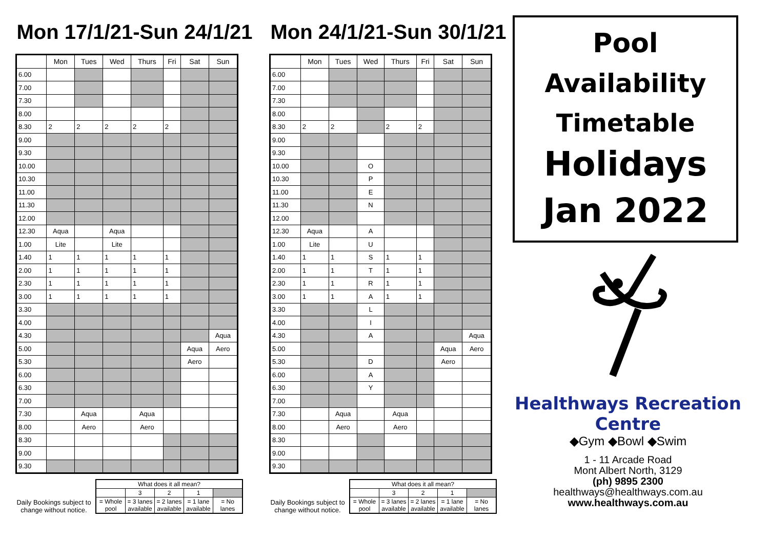Mon 17/1/21-Sun 24/1/21
| | Mon | Tues | Wed | Thurs | Fri | Sat | Sun |
| --- | --- | --- | --- | --- | --- | --- | --- |
| 6.00 | | | | | | | |
| 7.00 | | | | | | | |
| 7.30 | | | | | | | |
| 8.00 | | | | | | | |
| 8.30 | 2 | 2 | 2 | 2 | 2 | | |
| 9.00 | | | | | | | |
| 9.30 | | | | | | | |
| 10.00 | | | | | | | |
| 10.30 | | | | | | | |
| 11.00 | | | | | | | |
| 11.30 | | | | | | | |
| 12.00 | | | | | | | |
| 12.30 | Aqua | | Aqua | | | | |
| 1.00 | Lite | | Lite | | | | |
| 1.40 | 1 | 1 | 1 | 1 | 1 | | |
| 2.00 | 1 | 1 | 1 | 1 | 1 | | |
| 2.30 | 1 | 1 | 1 | 1 | 1 | | |
| 3.00 | 1 | 1 | 1 | 1 | 1 | | |
| 3.30 | | | | | | | |
| 4.00 | | | | | | | |
| 4.30 | | | | | | | Aqua |
| 5.00 | | | | | | Aqua | Aero |
| 5.30 | | | | | | Aero | |
| 6.00 | | | | | | | |
| 6.30 | | | | | | | |
| 7.00 | | | | | | | |
| 7.30 | | Aqua | | Aqua | | | |
| 8.00 | | Aero | | Aero | | | |
| 8.30 | | | | | | | |
| 9.00 | | | | | | | |
| 9.30 | | | | | | | |
Daily Bookings subject to change without notice.
| What does it all mean? | | | | |
| | 3 | 2 | 1 | |
| = Whole pool | = 3 lanes available | = 2 lanes available | = 1 lane available | = No lanes |
Mon 24/1/21-Sun 30/1/21
| | Mon | Tues | Wed | Thurs | Fri | Sat | Sun |
| --- | --- | --- | --- | --- | --- | --- | --- |
| 6.00 | | | | | | | |
| 7.00 | | | | | | | |
| 7.30 | | | | | | | |
| 8.00 | | | | | | | |
| 8.30 | 2 | 2 | | 2 | 2 | | |
| 9.00 | | | | | | | |
| 9.30 | | | | | | | |
| 10.00 | | | O | | | | |
| 10.30 | | | P | | | | |
| 11.00 | | | E | | | | |
| 11.30 | | | N | | | | |
| 12.00 | | | | | | | |
| 12.30 | Aqua | | A | | | | |
| 1.00 | Lite | | U | | | | |
| 1.40 | 1 | 1 | S | 1 | 1 | | |
| 2.00 | 1 | 1 | T | 1 | 1 | | |
| 2.30 | 1 | 1 | R | 1 | 1 | | |
| 3.00 | 1 | 1 | A | 1 | 1 | | |
| 3.30 | | | L | | | | |
| 4.00 | | | I | | | | |
| 4.30 | | | A | | | | Aqua |
| 5.00 | | | | | | Aqua | Aero |
| 5.30 | | | D | | | Aero | |
| 6.00 | | | A | | | | |
| 6.30 | | | Y | | | | |
| 7.00 | | | | | | | |
| 7.30 | | Aqua | | Aqua | | | |
| 8.00 | | Aero | | Aero | | | |
| 8.30 | | | | | | | |
| 9.00 | | | | | | | |
| 9.30 | | | | | | | |
Daily Bookings subject to change without notice.
| What does it all mean? | | | | |
| | 3 | 2 | 1 | |
| = Whole pool | = 3 lanes available | = 2 lanes available | = 1 lane available | = No lanes |
Pool
Availability
Timetable
Holidays
Jan 2022
Healthways Recreation Centre
◆Gym ◆Bowl ◆Swim
1 - 11 Arcade Road
Mont Albert North, 3129
(ph) 9895 2300
healthways@healthways.com.au
www.healthways.com.au